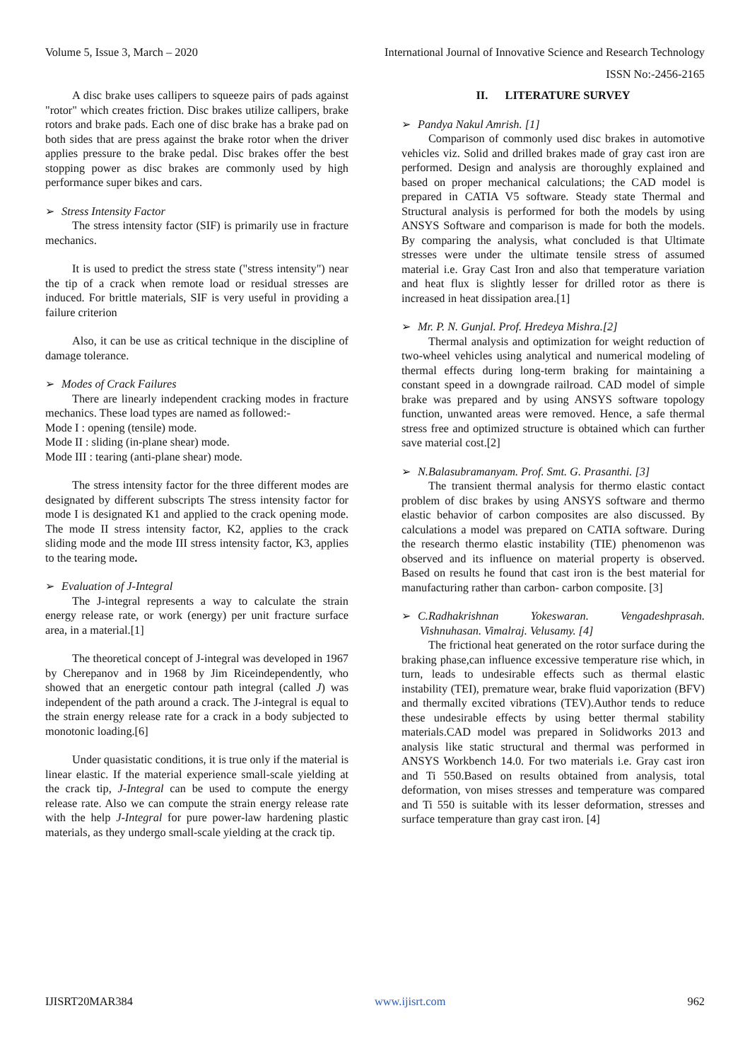Volume 5, Issue 3, March – 2020 International Journal of Innovative Science and Research Technology
ISSN No:-2456-2165
A disc brake uses callipers to squeeze pairs of pads against "rotor" which creates friction. Disc brakes utilize callipers, brake rotors and brake pads. Each one of disc brake has a brake pad on both sides that are press against the brake rotor when the driver applies pressure to the brake pedal. Disc brakes offer the best stopping power as disc brakes are commonly used by high performance super bikes and cars.
➢ Stress Intensity Factor
The stress intensity factor (SIF) is primarily use in fracture mechanics.
It is used to predict the stress state ("stress intensity") near the tip of a crack when remote load or residual stresses are induced. For brittle materials, SIF is very useful in providing a failure criterion
Also, it can be use as critical technique in the discipline of damage tolerance.
➢ Modes of Crack Failures
There are linearly independent cracking modes in fracture mechanics. These load types are named as followed:-
Mode I : opening (tensile) mode.
Mode II : sliding (in-plane shear) mode.
Mode III : tearing (anti-plane shear) mode.
The stress intensity factor for the three different modes are designated by different subscripts The stress intensity factor for mode I is designated K1 and applied to the crack opening mode. The mode II stress intensity factor, K2, applies to the crack sliding mode and the mode III stress intensity factor, K3, applies to the tearing mode.
➢ Evaluation of J-Integral
The J-integral represents a way to calculate the strain energy release rate, or work (energy) per unit fracture surface area, in a material.[1]
The theoretical concept of J-integral was developed in 1967 by Cherepanov and in 1968 by Jim Riceindependently, who showed that an energetic contour path integral (called J) was independent of the path around a crack. The J-integral is equal to the strain energy release rate for a crack in a body subjected to monotonic loading.[6]
Under quasistatic conditions, it is true only if the material is linear elastic. If the material experience small-scale yielding at the crack tip, J-Integral can be used to compute the energy release rate. Also we can compute the strain energy release rate with the help J-Integral for pure power-law hardening plastic materials, as they undergo small-scale yielding at the crack tip.
II. LITERATURE SURVEY
➢ Pandya Nakul Amrish. [1]
Comparison of commonly used disc brakes in automotive vehicles viz. Solid and drilled brakes made of gray cast iron are performed. Design and analysis are thoroughly explained and based on proper mechanical calculations; the CAD model is prepared in CATIA V5 software. Steady state Thermal and Structural analysis is performed for both the models by using ANSYS Software and comparison is made for both the models. By comparing the analysis, what concluded is that Ultimate stresses were under the ultimate tensile stress of assumed material i.e. Gray Cast Iron and also that temperature variation and heat flux is slightly lesser for drilled rotor as there is increased in heat dissipation area.[1]
➢ Mr. P. N. Gunjal. Prof. Hredeya Mishra.[2]
Thermal analysis and optimization for weight reduction of two-wheel vehicles using analytical and numerical modeling of thermal effects during long-term braking for maintaining a constant speed in a downgrade railroad. CAD model of simple brake was prepared and by using ANSYS software topology function, unwanted areas were removed. Hence, a safe thermal stress free and optimized structure is obtained which can further save material cost.[2]
➢ N.Balasubramanyam. Prof. Smt. G. Prasanthi. [3]
The transient thermal analysis for thermo elastic contact problem of disc brakes by using ANSYS software and thermo elastic behavior of carbon composites are also discussed. By calculations a model was prepared on CATIA software. During the research thermo elastic instability (TIE) phenomenon was observed and its influence on material property is observed. Based on results he found that cast iron is the best material for manufacturing rather than carbon- carbon composite. [3]
➢ C.Radhakrishnan Yokeswaran. Vengadeshprasah. Vishnuhasan. Vimalraj. Velusamy. [4]
The frictional heat generated on the rotor surface during the braking phase,can influence excessive temperature rise which, in turn, leads to undesirable effects such as thermal elastic instability (TEI), premature wear, brake fluid vaporization (BFV) and thermally excited vibrations (TEV).Author tends to reduce these undesirable effects by using better thermal stability materials.CAD model was prepared in Solidworks 2013 and analysis like static structural and thermal was performed in ANSYS Workbench 14.0. For two materials i.e. Gray cast iron and Ti 550.Based on results obtained from analysis, total deformation, von mises stresses and temperature was compared and Ti 550 is suitable with its lesser deformation, stresses and surface temperature than gray cast iron. [4]
IJISRT20MAR384 www.ijisrt.com 962